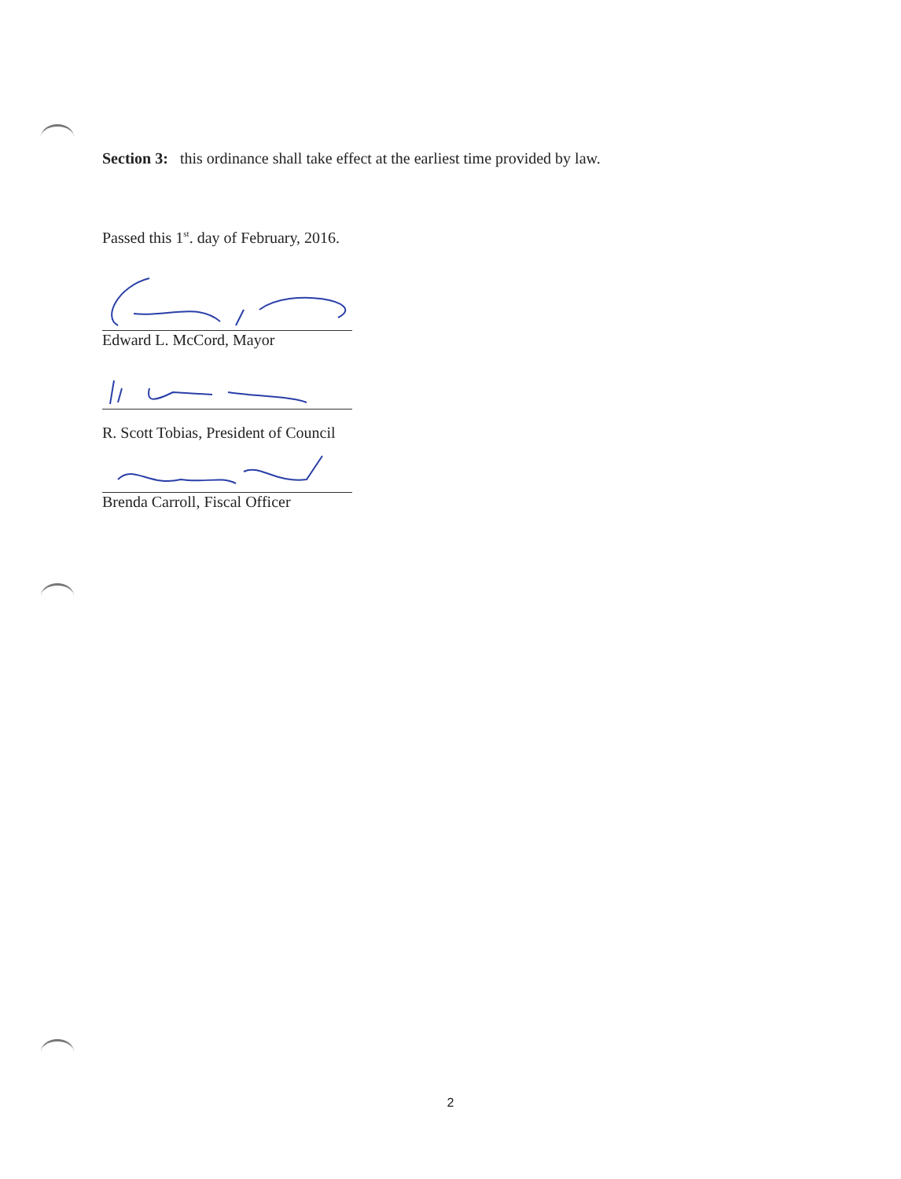Section 3: this ordinance shall take effect at the earliest time provided by law.
Passed this 1<sup>st</sup>. day of February, 2016.
Edward L. McCord, Mayor
R. Scott Tobias, President of Council
Brenda Carroll, Fiscal Officer
2